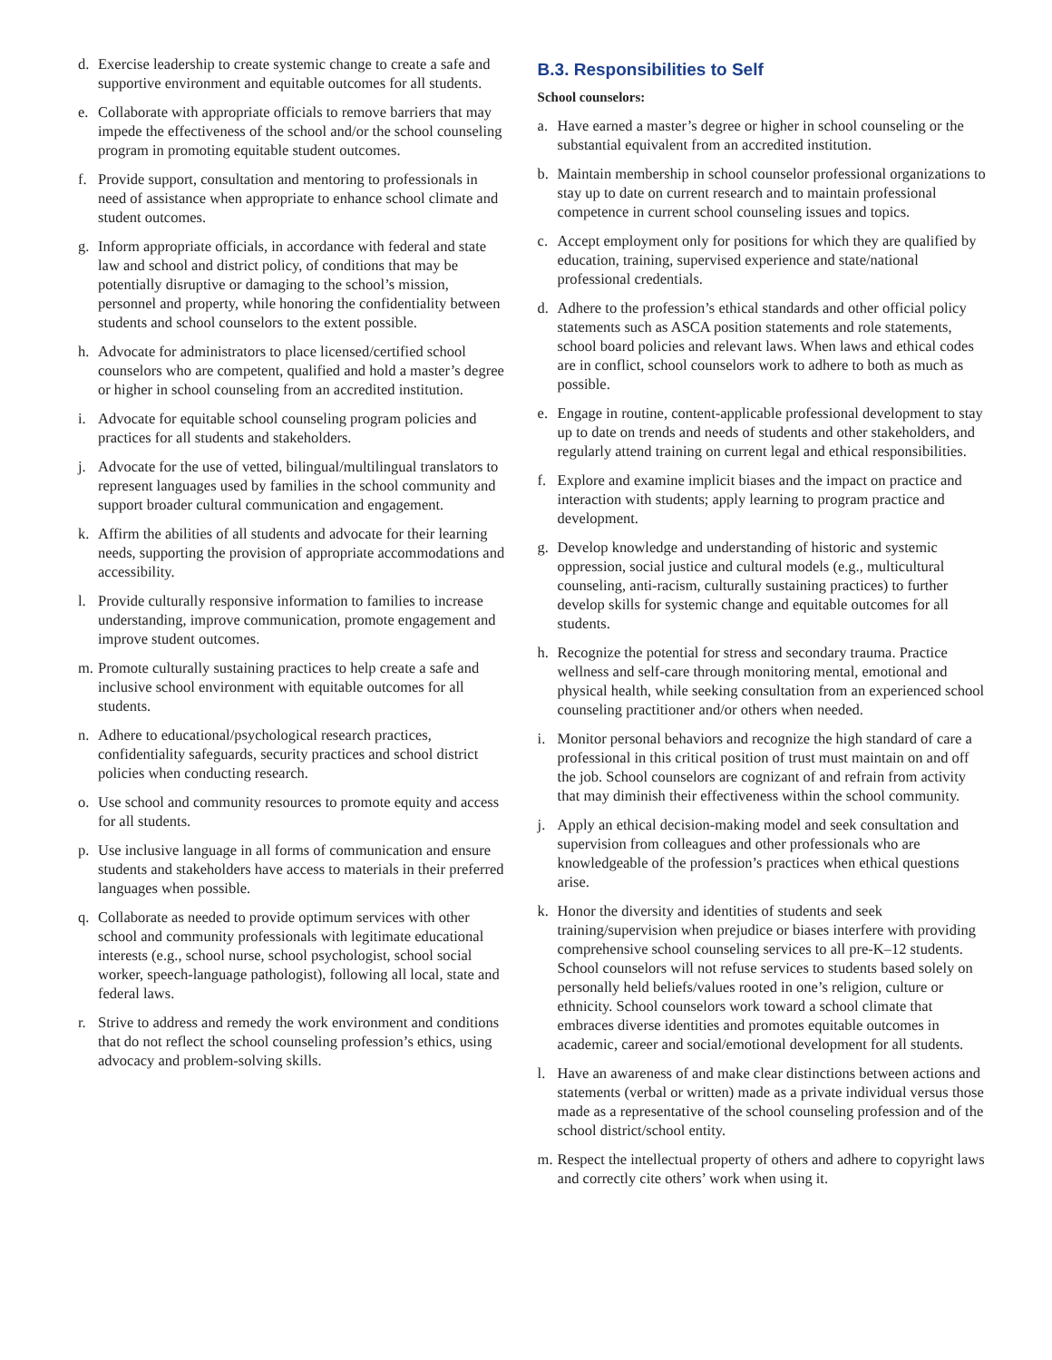d. Exercise leadership to create systemic change to create a safe and supportive environment and equitable outcomes for all students.
e. Collaborate with appropriate officials to remove barriers that may impede the effectiveness of the school and/or the school counseling program in promoting equitable student outcomes.
f. Provide support, consultation and mentoring to professionals in need of assistance when appropriate to enhance school climate and student outcomes.
g. Inform appropriate officials, in accordance with federal and state law and school and district policy, of conditions that may be potentially disruptive or damaging to the school’s mission, personnel and property, while honoring the confidentiality between students and school counselors to the extent possible.
h. Advocate for administrators to place licensed/certified school counselors who are competent, qualified and hold a master’s degree or higher in school counseling from an accredited institution.
i. Advocate for equitable school counseling program policies and practices for all students and stakeholders.
j. Advocate for the use of vetted, bilingual/multilingual translators to represent languages used by families in the school community and support broader cultural communication and engagement.
k. Affirm the abilities of all students and advocate for their learning needs, supporting the provision of appropriate accommodations and accessibility.
l. Provide culturally responsive information to families to increase understanding, improve communication, promote engagement and improve student outcomes.
m. Promote culturally sustaining practices to help create a safe and inclusive school environment with equitable outcomes for all students.
n. Adhere to educational/psychological research practices, confidentiality safeguards, security practices and school district policies when conducting research.
o. Use school and community resources to promote equity and access for all students.
p. Use inclusive language in all forms of communication and ensure students and stakeholders have access to materials in their preferred languages when possible.
q. Collaborate as needed to provide optimum services with other school and community professionals with legitimate educational interests (e.g., school nurse, school psychologist, school social worker, speech-language pathologist), following all local, state and federal laws.
r. Strive to address and remedy the work environment and conditions that do not reflect the school counseling profession’s ethics, using advocacy and problem-solving skills.
B.3. Responsibilities to Self
School counselors:
a. Have earned a master’s degree or higher in school counseling or the substantial equivalent from an accredited institution.
b. Maintain membership in school counselor professional organizations to stay up to date on current research and to maintain professional competence in current school counseling issues and topics.
c. Accept employment only for positions for which they are qualified by education, training, supervised experience and state/national professional credentials.
d. Adhere to the profession’s ethical standards and other official policy statements such as ASCA position statements and role statements, school board policies and relevant laws. When laws and ethical codes are in conflict, school counselors work to adhere to both as much as possible.
e. Engage in routine, content-applicable professional development to stay up to date on trends and needs of students and other stakeholders, and regularly attend training on current legal and ethical responsibilities.
f. Explore and examine implicit biases and the impact on practice and interaction with students; apply learning to program practice and development.
g. Develop knowledge and understanding of historic and systemic oppression, social justice and cultural models (e.g., multicultural counseling, anti-racism, culturally sustaining practices) to further develop skills for systemic change and equitable outcomes for all students.
h. Recognize the potential for stress and secondary trauma. Practice wellness and self-care through monitoring mental, emotional and physical health, while seeking consultation from an experienced school counseling practitioner and/or others when needed.
i. Monitor personal behaviors and recognize the high standard of care a professional in this critical position of trust must maintain on and off the job. School counselors are cognizant of and refrain from activity that may diminish their effectiveness within the school community.
j. Apply an ethical decision-making model and seek consultation and supervision from colleagues and other professionals who are knowledgeable of the profession’s practices when ethical questions arise.
k. Honor the diversity and identities of students and seek training/supervision when prejudice or biases interfere with providing comprehensive school counseling services to all pre-K–12 students. School counselors will not refuse services to students based solely on personally held beliefs/values rooted in one’s religion, culture or ethnicity. School counselors work toward a school climate that embraces diverse identities and promotes equitable outcomes in academic, career and social/emotional development for all students.
l. Have an awareness of and make clear distinctions between actions and statements (verbal or written) made as a private individual versus those made as a representative of the school counseling profession and of the school district/school entity.
m. Respect the intellectual property of others and adhere to copyright laws and correctly cite others’ work when using it.